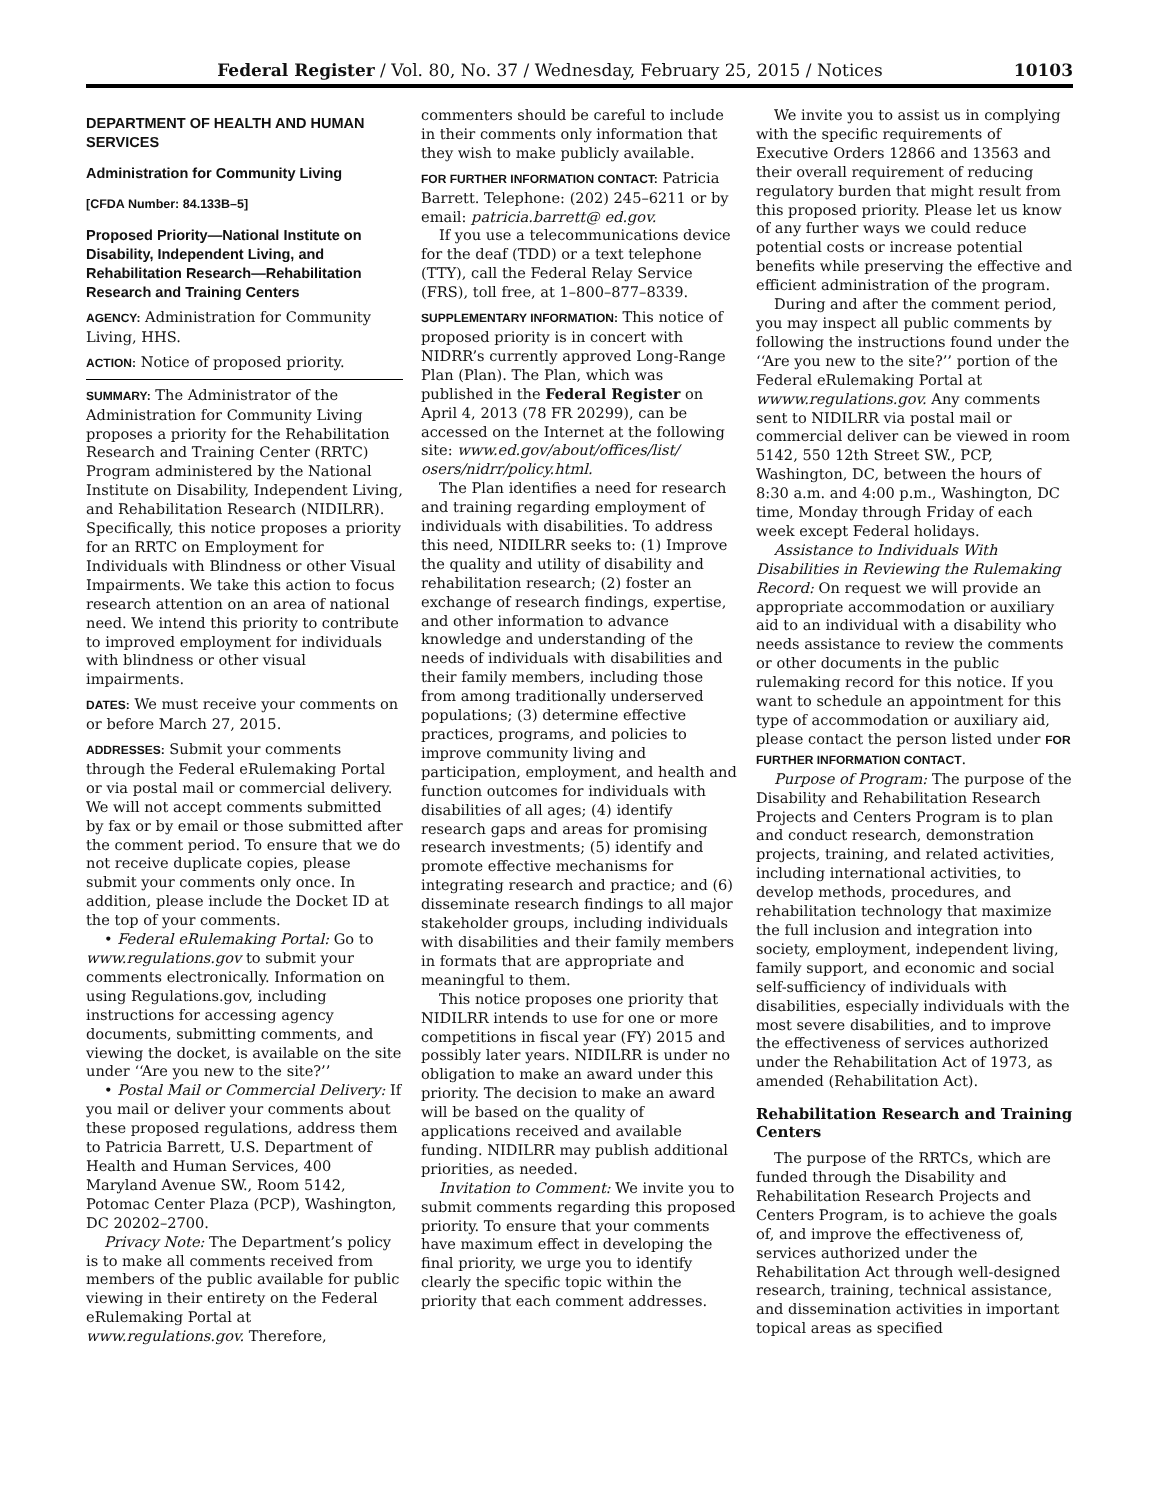Federal Register / Vol. 80, No. 37 / Wednesday, February 25, 2015 / Notices 10103
DEPARTMENT OF HEALTH AND HUMAN SERVICES
Administration for Community Living
[CFDA Number: 84.133B–5]
Proposed Priority—National Institute on Disability, Independent Living, and Rehabilitation Research—Rehabilitation Research and Training Centers
AGENCY: Administration for Community Living, HHS.
ACTION: Notice of proposed priority.
SUMMARY: The Administrator of the Administration for Community Living proposes a priority for the Rehabilitation Research and Training Center (RRTC) Program administered by the National Institute on Disability, Independent Living, and Rehabilitation Research (NIDILRR). Specifically, this notice proposes a priority for an RRTC on Employment for Individuals with Blindness or other Visual Impairments. We take this action to focus research attention on an area of national need. We intend this priority to contribute to improved employment for individuals with blindness or other visual impairments.
DATES: We must receive your comments on or before March 27, 2015.
ADDRESSES: Submit your comments through the Federal eRulemaking Portal or via postal mail or commercial delivery. We will not accept comments submitted by fax or by email or those submitted after the comment period. To ensure that we do not receive duplicate copies, please submit your comments only once. In addition, please include the Docket ID at the top of your comments.
• Federal eRulemaking Portal: Go to www.regulations.gov to submit your comments electronically. Information on using Regulations.gov, including instructions for accessing agency documents, submitting comments, and viewing the docket, is available on the site under ‘‘Are you new to the site?’’
• Postal Mail or Commercial Delivery: If you mail or deliver your comments about these proposed regulations, address them to Patricia Barrett, U.S. Department of Health and Human Services, 400 Maryland Avenue SW., Room 5142, Potomac Center Plaza (PCP), Washington, DC 20202–2700.
Privacy Note: The Department’s policy is to make all comments received from members of the public available for public viewing in their entirety on the Federal eRulemaking Portal at www.regulations.gov. Therefore,
commenters should be careful to include in their comments only information that they wish to make publicly available.
FOR FURTHER INFORMATION CONTACT: Patricia Barrett. Telephone: (202) 245–6211 or by email: patricia.barrett@ ed.gov.
If you use a telecommunications device for the deaf (TDD) or a text telephone (TTY), call the Federal Relay Service (FRS), toll free, at 1–800–877–8339.
SUPPLEMENTARY INFORMATION: This notice of proposed priority is in concert with NIDRR’s currently approved Long-Range Plan (Plan). The Plan, which was published in the Federal Register on April 4, 2013 (78 FR 20299), can be accessed on the Internet at the following site: www.ed.gov/about/offices/list/ osers/nidrr/policy.html.
The Plan identifies a need for research and training regarding employment of individuals with disabilities. To address this need, NIDILRR seeks to: (1) Improve the quality and utility of disability and rehabilitation research; (2) foster an exchange of research findings, expertise, and other information to advance knowledge and understanding of the needs of individuals with disabilities and their family members, including those from among traditionally underserved populations; (3) determine effective practices, programs, and policies to improve community living and participation, employment, and health and function outcomes for individuals with disabilities of all ages; (4) identify research gaps and areas for promising research investments; (5) identify and promote effective mechanisms for integrating research and practice; and (6) disseminate research findings to all major stakeholder groups, including individuals with disabilities and their family members in formats that are appropriate and meaningful to them.
This notice proposes one priority that NIDILRR intends to use for one or more competitions in fiscal year (FY) 2015 and possibly later years. NIDILRR is under no obligation to make an award under this priority. The decision to make an award will be based on the quality of applications received and available funding. NIDILRR may publish additional priorities, as needed.
Invitation to Comment: We invite you to submit comments regarding this proposed priority. To ensure that your comments have maximum effect in developing the final priority, we urge you to identify clearly the specific topic within the priority that each comment addresses.
We invite you to assist us in complying with the specific requirements of Executive Orders 12866 and 13563 and their overall requirement of reducing regulatory burden that might result from this proposed priority. Please let us know of any further ways we could reduce potential costs or increase potential benefits while preserving the effective and efficient administration of the program.
During and after the comment period, you may inspect all public comments by following the instructions found under the ‘‘Are you new to the site?’’ portion of the Federal eRulemaking Portal at wwww.regulations.gov. Any comments sent to NIDILRR via postal mail or commercial deliver can be viewed in room 5142, 550 12th Street SW., PCP, Washington, DC, between the hours of 8:30 a.m. and 4:00 p.m., Washington, DC time, Monday through Friday of each week except Federal holidays.
Assistance to Individuals With Disabilities in Reviewing the Rulemaking Record: On request we will provide an appropriate accommodation or auxiliary aid to an individual with a disability who needs assistance to review the comments or other documents in the public rulemaking record for this notice. If you want to schedule an appointment for this type of accommodation or auxiliary aid, please contact the person listed under FOR FURTHER INFORMATION CONTACT.
Purpose of Program: The purpose of the Disability and Rehabilitation Research Projects and Centers Program is to plan and conduct research, demonstration projects, training, and related activities, including international activities, to develop methods, procedures, and rehabilitation technology that maximize the full inclusion and integration into society, employment, independent living, family support, and economic and social self-sufficiency of individuals with disabilities, especially individuals with the most severe disabilities, and to improve the effectiveness of services authorized under the Rehabilitation Act of 1973, as amended (Rehabilitation Act).
Rehabilitation Research and Training Centers
The purpose of the RRTCs, which are funded through the Disability and Rehabilitation Research Projects and Centers Program, is to achieve the goals of, and improve the effectiveness of, services authorized under the Rehabilitation Act through well-designed research, training, technical assistance, and dissemination activities in important topical areas as specified